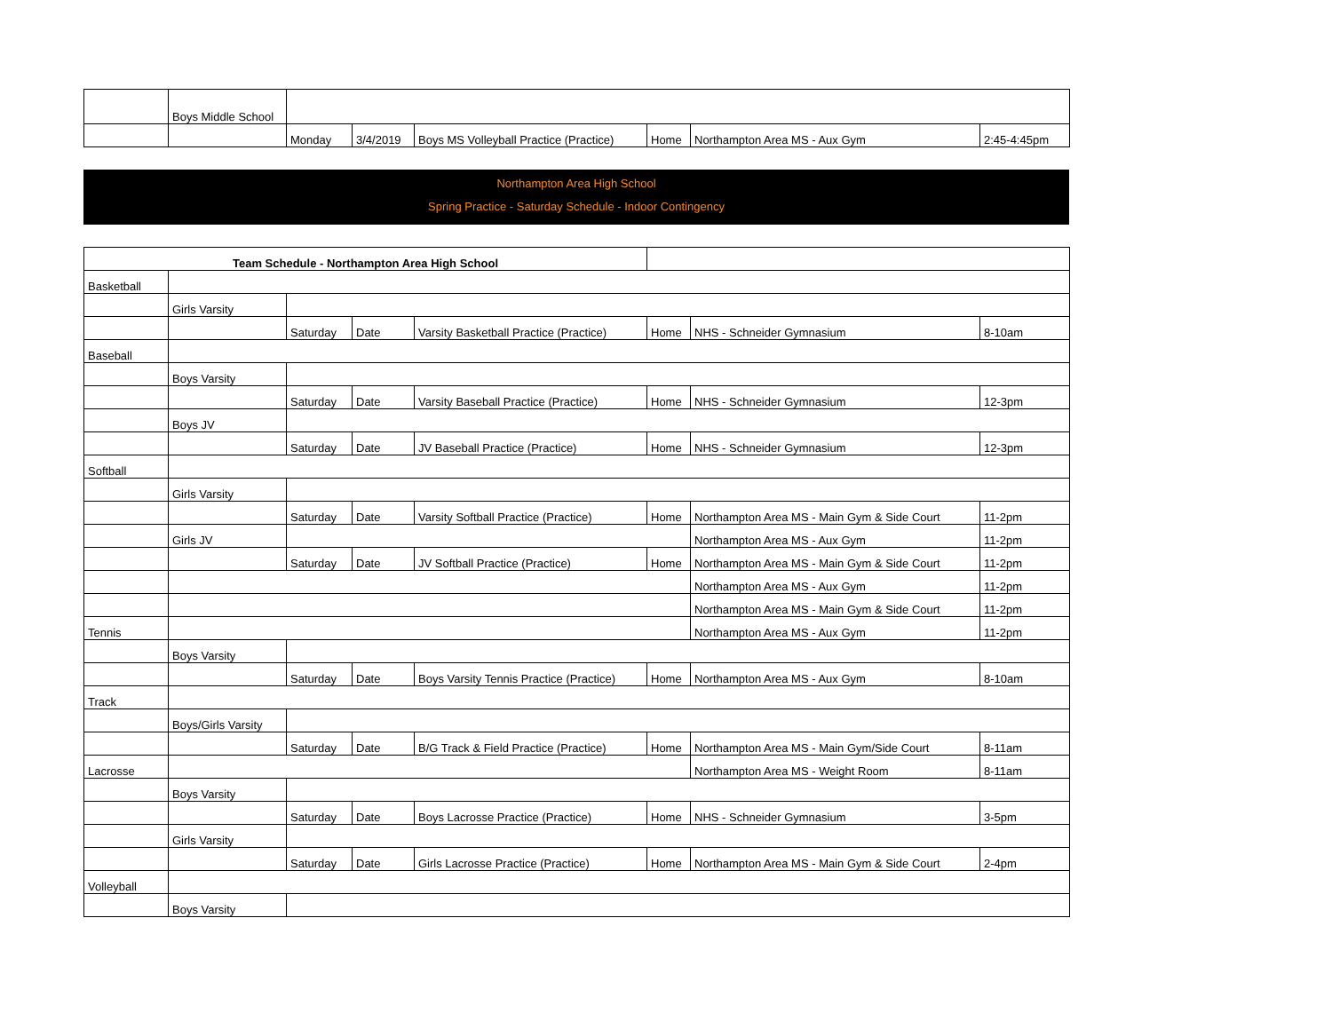| | Boys Middle School | | | | | | |
| | | Monday | 3/4/2019 | Boys MS Volleyball Practice (Practice) | Home | Northampton Area MS - Aux Gym | 2:45-4:45pm |
Northampton Area High School
Spring Practice - Saturday Schedule - Indoor Contingency
| Team Schedule - Northampton Area High School | | | | | | | |
| Basketball | | | | | | | |
| | Girls Varsity | | | | | | |
| | | Saturday | Date | Varsity Basketball Practice (Practice) | Home | NHS - Schneider Gymnasium | 8-10am |
| Baseball | | | | | | | |
| | Boys Varsity | | | | | | |
| | | Saturday | Date | Varsity Baseball Practice (Practice) | Home | NHS - Schneider Gymnasium | 12-3pm |
| | Boys JV | | | | | | |
| | | Saturday | Date | JV Baseball Practice (Practice) | Home | NHS - Schneider Gymnasium | 12-3pm |
| Softball | | | | | | | |
| | Girls Varsity | | | | | | |
| | | Saturday | Date | Varsity Softball Practice (Practice) | Home | Northampton Area MS - Main Gym & Side Court | 11-2pm |
| | Girls JV | | | | | Northampton Area MS - Aux Gym | 11-2pm |
| | | Saturday | Date | JV Softball Practice (Practice) | Home | Northampton Area MS - Main Gym & Side Court | 11-2pm |
| | | | | | | Northampton Area MS - Aux Gym | 11-2pm |
| | | | | | | Northampton Area MS - Main Gym & Side Court | 11-2pm |
| Tennis | | | | | | Northampton Area MS - Aux Gym | 11-2pm |
| | Boys Varsity | | | | | | |
| | | Saturday | Date | Boys Varsity Tennis Practice (Practice) | Home | Northampton Area MS - Aux Gym | 8-10am |
| Track | | | | | | | |
| | Boys/Girls Varsity | | | | | | |
| | | Saturday | Date | B/G Track & Field Practice (Practice) | Home | Northampton Area MS - Main Gym/Side Court | 8-11am |
| Lacrosse | | | | | | Northampton Area MS - Weight Room | 8-11am |
| | Boys Varsity | | | | | | |
| | | Saturday | Date | Boys Lacrosse Practice (Practice) | Home | NHS - Schneider Gymnasium | 3-5pm |
| | Girls Varsity | | | | | | |
| | | Saturday | Date | Girls Lacrosse Practice (Practice) | Home | Northampton Area MS - Main Gym & Side Court | 2-4pm |
| Volleyball | | | | | | | |
| | Boys Varsity | | | | | | |